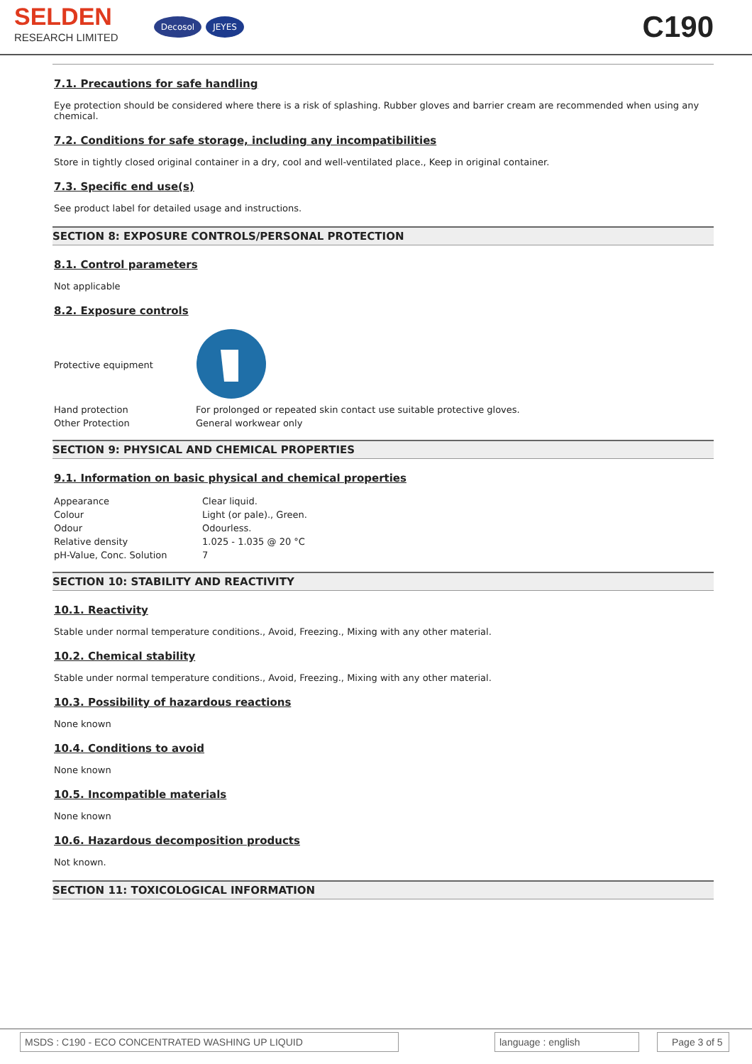SELDEN
RESEARCH LIMITED
Decosol JEYES
C190
7.1. Precautions for safe handling
Eye protection should be considered where there is a risk of splashing. Rubber gloves and barrier cream are recommended when using any chemical.
7.2. Conditions for safe storage, including any incompatibilities
Store in tightly closed original container in a dry, cool and well-ventilated place., Keep in original container.
7.3. Specific end use(s)
See product label for detailed usage and instructions.
SECTION 8: EXPOSURE CONTROLS/PERSONAL PROTECTION
8.1. Control parameters
Not applicable
8.2. Exposure controls
| Protective equipment | |
| Hand protection | For prolonged or repeated skin contact use suitable protective gloves. |
| Other Protection | General workwear only |
SECTION 9: PHYSICAL AND CHEMICAL PROPERTIES
9.1. Information on basic physical and chemical properties
| Appearance | Clear liquid. |
| Colour | Light (or pale)., Green. |
| Odour | Odourless. |
| Relative density | 1.025 - 1.035 @ 20 °C |
| pH-Value, Conc. Solution | 7 |
SECTION 10: STABILITY AND REACTIVITY
10.1. Reactivity
Stable under normal temperature conditions., Avoid, Freezing., Mixing with any other material.
10.2. Chemical stability
Stable under normal temperature conditions., Avoid, Freezing., Mixing with any other material.
10.3. Possibility of hazardous reactions
None known
10.4. Conditions to avoid
None known
10.5. Incompatible materials
None known
10.6. Hazardous decomposition products
Not known.
SECTION 11: TOXICOLOGICAL INFORMATION
MSDS : C190 - ECO CONCENTRATED WASHING UP LIQUID language : english Page 3 of 5